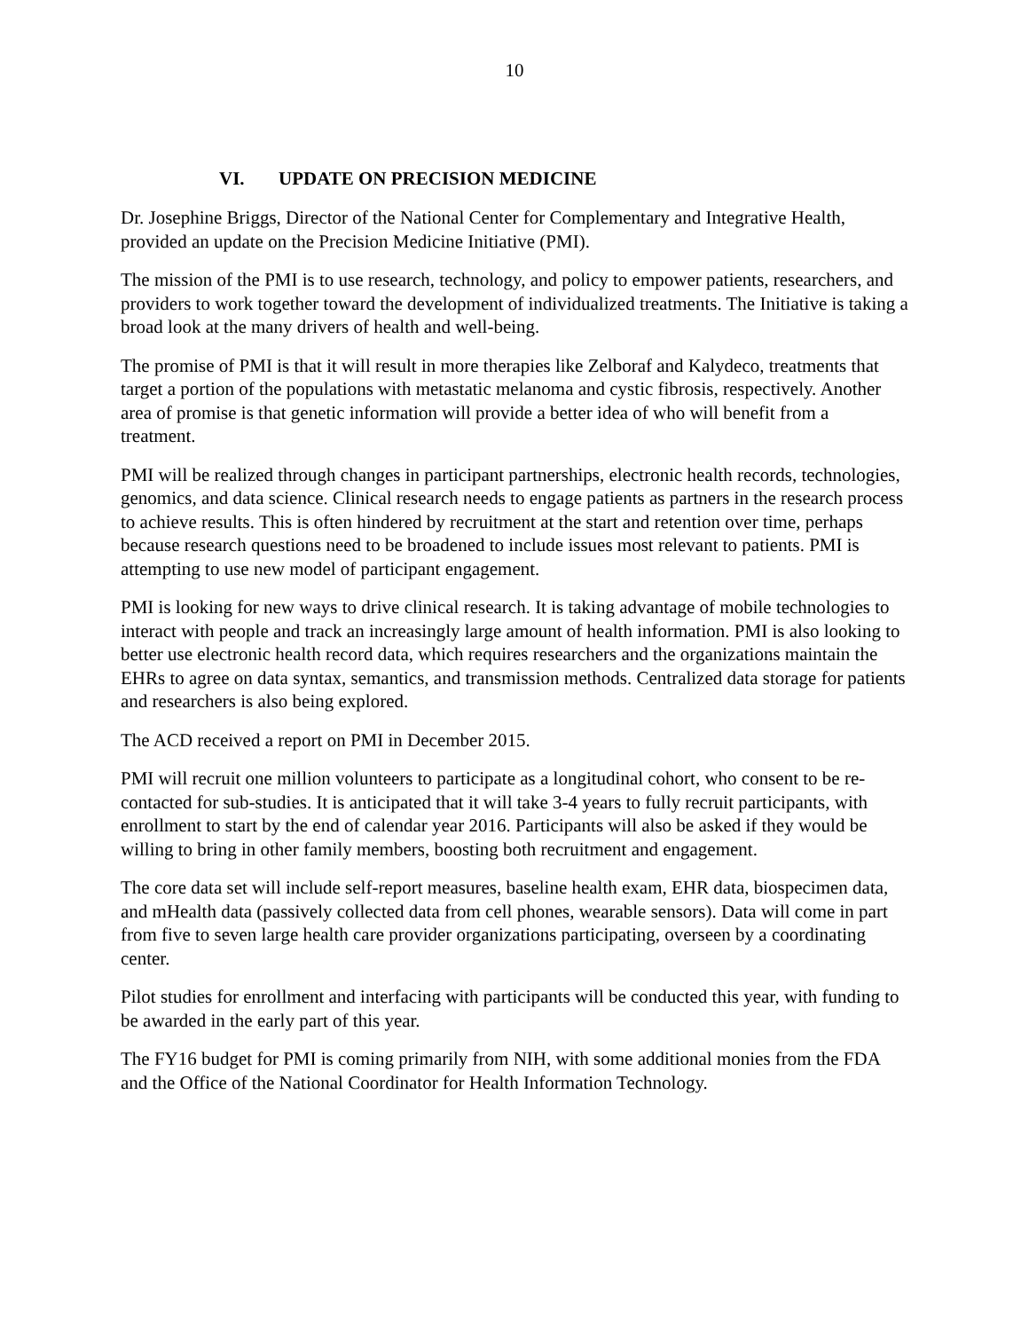10
VI. UPDATE ON PRECISION MEDICINE
Dr. Josephine Briggs, Director of the National Center for Complementary and Integrative Health, provided an update on the Precision Medicine Initiative (PMI).
The mission of the PMI is to use research, technology, and policy to empower patients, researchers, and providers to work together toward the development of individualized treatments. The Initiative is taking a broad look at the many drivers of health and well-being.
The promise of PMI is that it will result in more therapies like Zelboraf and Kalydeco, treatments that target a portion of the populations with metastatic melanoma and cystic fibrosis, respectively. Another area of promise is that genetic information will provide a better idea of who will benefit from a treatment.
PMI will be realized through changes in participant partnerships, electronic health records, technologies, genomics, and data science. Clinical research needs to engage patients as partners in the research process to achieve results. This is often hindered by recruitment at the start and retention over time, perhaps because research questions need to be broadened to include issues most relevant to patients. PMI is attempting to use new model of participant engagement.
PMI is looking for new ways to drive clinical research. It is taking advantage of mobile technologies to interact with people and track an increasingly large amount of health information. PMI is also looking to better use electronic health record data, which requires researchers and the organizations maintain the EHRs to agree on data syntax, semantics, and transmission methods. Centralized data storage for patients and researchers is also being explored.
The ACD received a report on PMI in December 2015.
PMI will recruit one million volunteers to participate as a longitudinal cohort, who consent to be re-contacted for sub-studies. It is anticipated that it will take 3-4 years to fully recruit participants, with enrollment to start by the end of calendar year 2016. Participants will also be asked if they would be willing to bring in other family members, boosting both recruitment and engagement.
The core data set will include self-report measures, baseline health exam, EHR data, biospecimen data, and mHealth data (passively collected data from cell phones, wearable sensors). Data will come in part from five to seven large health care provider organizations participating, overseen by a coordinating center.
Pilot studies for enrollment and interfacing with participants will be conducted this year, with funding to be awarded in the early part of this year.
The FY16 budget for PMI is coming primarily from NIH, with some additional monies from the FDA and the Office of the National Coordinator for Health Information Technology.